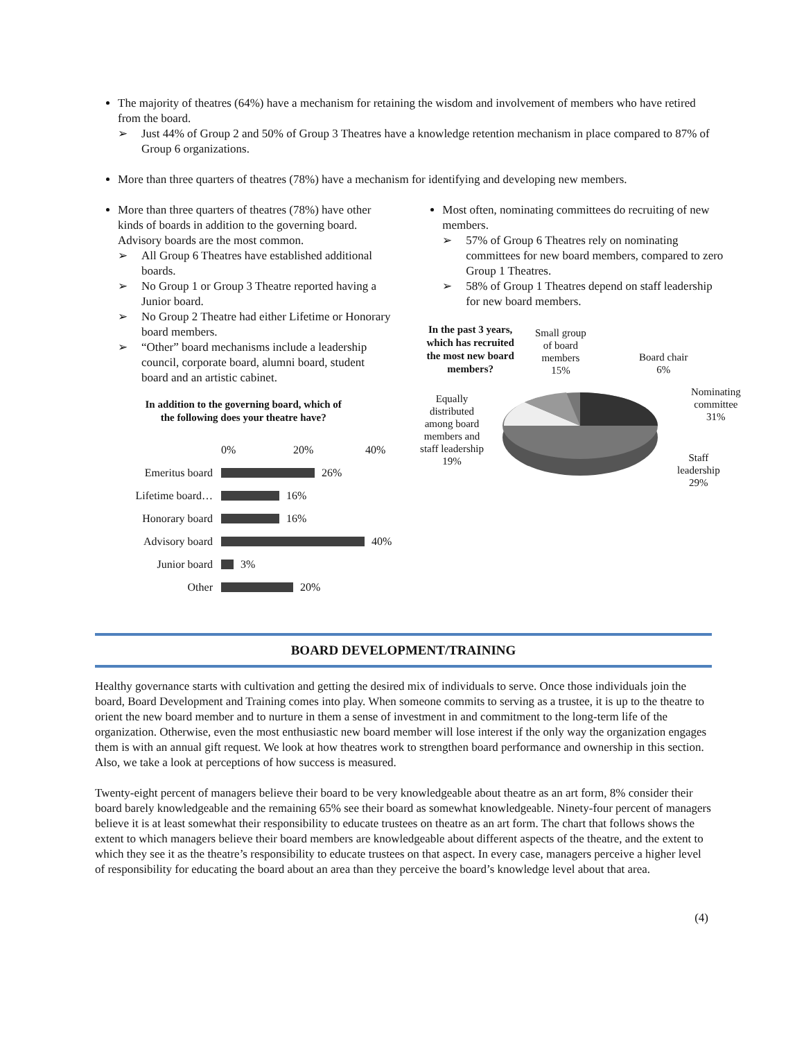The majority of theatres (64%) have a mechanism for retaining the wisdom and involvement of members who have retired from the board.
➢ Just 44% of Group 2 and 50% of Group 3 Theatres have a knowledge retention mechanism in place compared to 87% of Group 6 organizations.
More than three quarters of theatres (78%) have a mechanism for identifying and developing new members.
More than three quarters of theatres (78%) have other kinds of boards in addition to the governing board. Advisory boards are the most common.
➢ All Group 6 Theatres have established additional boards.
➢ No Group 1 or Group 3 Theatre reported having a Junior board.
➢ No Group 2 Theatre had either Lifetime or Honorary board members.
➢ “Other” board mechanisms include a leadership council, corporate board, alumni board, student board and an artistic cabinet.
In addition to the governing board, which of
the following does your theatre have?
0% 20% 40%
Emeritus board 26%
Lifetime board… 16%
Honorary board 16%
Advisory board 40%
Junior board 3%
Other 20%
Most often, nominating committees do recruiting of new members.
➢ 57% of Group 6 Theatres rely on nominating committees for new board members, compared to zero Group 1 Theatres.
➢ 58% of Group 1 Theatres depend on staff leadership for new board members.
In the past 3 years, which has recruited the most new board members?
Small group
of board
members
15%
Board chair
6%
Nominating
committee
31%
Staff
leadership
29%
Equally distributed among board members and staff leadership 19%
BOARD DEVELOPMENT/TRAINING
Healthy governance starts with cultivation and getting the desired mix of individuals to serve. Once those individuals join the board, Board Development and Training comes into play. When someone commits to serving as a trustee, it is up to the theatre to orient the new board member and to nurture in them a sense of investment in and commitment to the long-term life of the organization. Otherwise, even the most enthusiastic new board member will lose interest if the only way the organization engages them is with an annual gift request. We look at how theatres work to strengthen board performance and ownership in this section. Also, we take a look at perceptions of how success is measured.
Twenty-eight percent of managers believe their board to be very knowledgeable about theatre as an art form, 8% consider their board barely knowledgeable and the remaining 65% see their board as somewhat knowledgeable. Ninety-four percent of managers believe it is at least somewhat their responsibility to educate trustees on theatre as an art form. The chart that follows shows the extent to which managers believe their board members are knowledgeable about different aspects of the theatre, and the extent to which they see it as the theatre’s responsibility to educate trustees on that aspect. In every case, managers perceive a higher level of responsibility for educating the board about an area than they perceive the board’s knowledge level about that area.
(4)